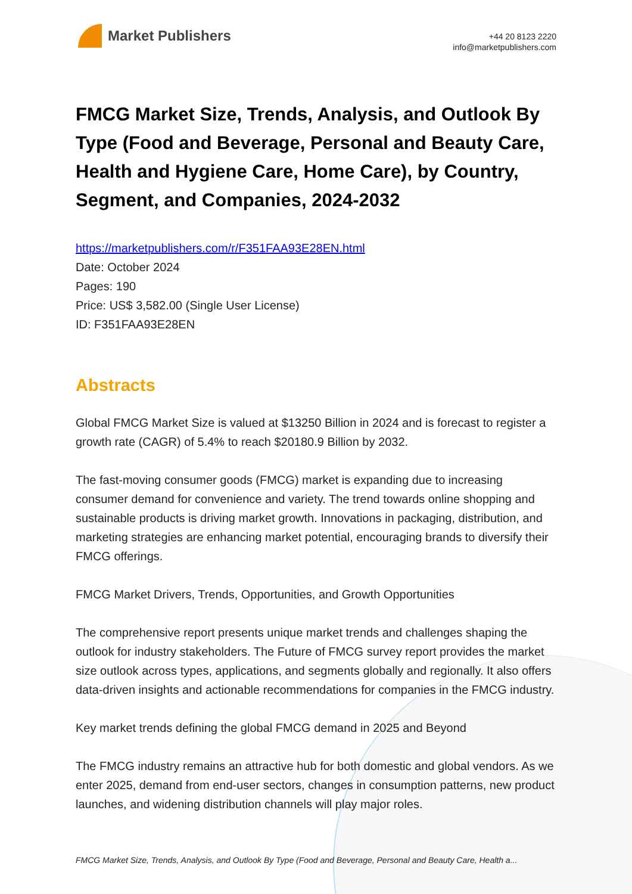Market Publishers
+44 20 8123 2220
info@marketpublishers.com
FMCG Market Size, Trends, Analysis, and Outlook By Type (Food and Beverage, Personal and Beauty Care, Health and Hygiene Care, Home Care), by Country, Segment, and Companies, 2024-2032
https://marketpublishers.com/r/F351FAA93E28EN.html
Date: October 2024
Pages: 190
Price: US$ 3,582.00 (Single User License)
ID: F351FAA93E28EN
Abstracts
Global FMCG Market Size is valued at $13250 Billion in 2024 and is forecast to register a growth rate (CAGR) of 5.4% to reach $20180.9 Billion by 2032.
The fast-moving consumer goods (FMCG) market is expanding due to increasing consumer demand for convenience and variety. The trend towards online shopping and sustainable products is driving market growth. Innovations in packaging, distribution, and marketing strategies are enhancing market potential, encouraging brands to diversify their FMCG offerings.
FMCG Market Drivers, Trends, Opportunities, and Growth Opportunities
The comprehensive report presents unique market trends and challenges shaping the outlook for industry stakeholders. The Future of FMCG survey report provides the market size outlook across types, applications, and segments globally and regionally. It also offers data-driven insights and actionable recommendations for companies in the FMCG industry.
Key market trends defining the global FMCG demand in 2025 and Beyond
The FMCG industry remains an attractive hub for both domestic and global vendors. As we enter 2025, demand from end-user sectors, changes in consumption patterns, new product launches, and widening distribution channels will play major roles.
FMCG Market Size, Trends, Analysis, and Outlook By Type (Food and Beverage, Personal and Beauty Care, Health a...